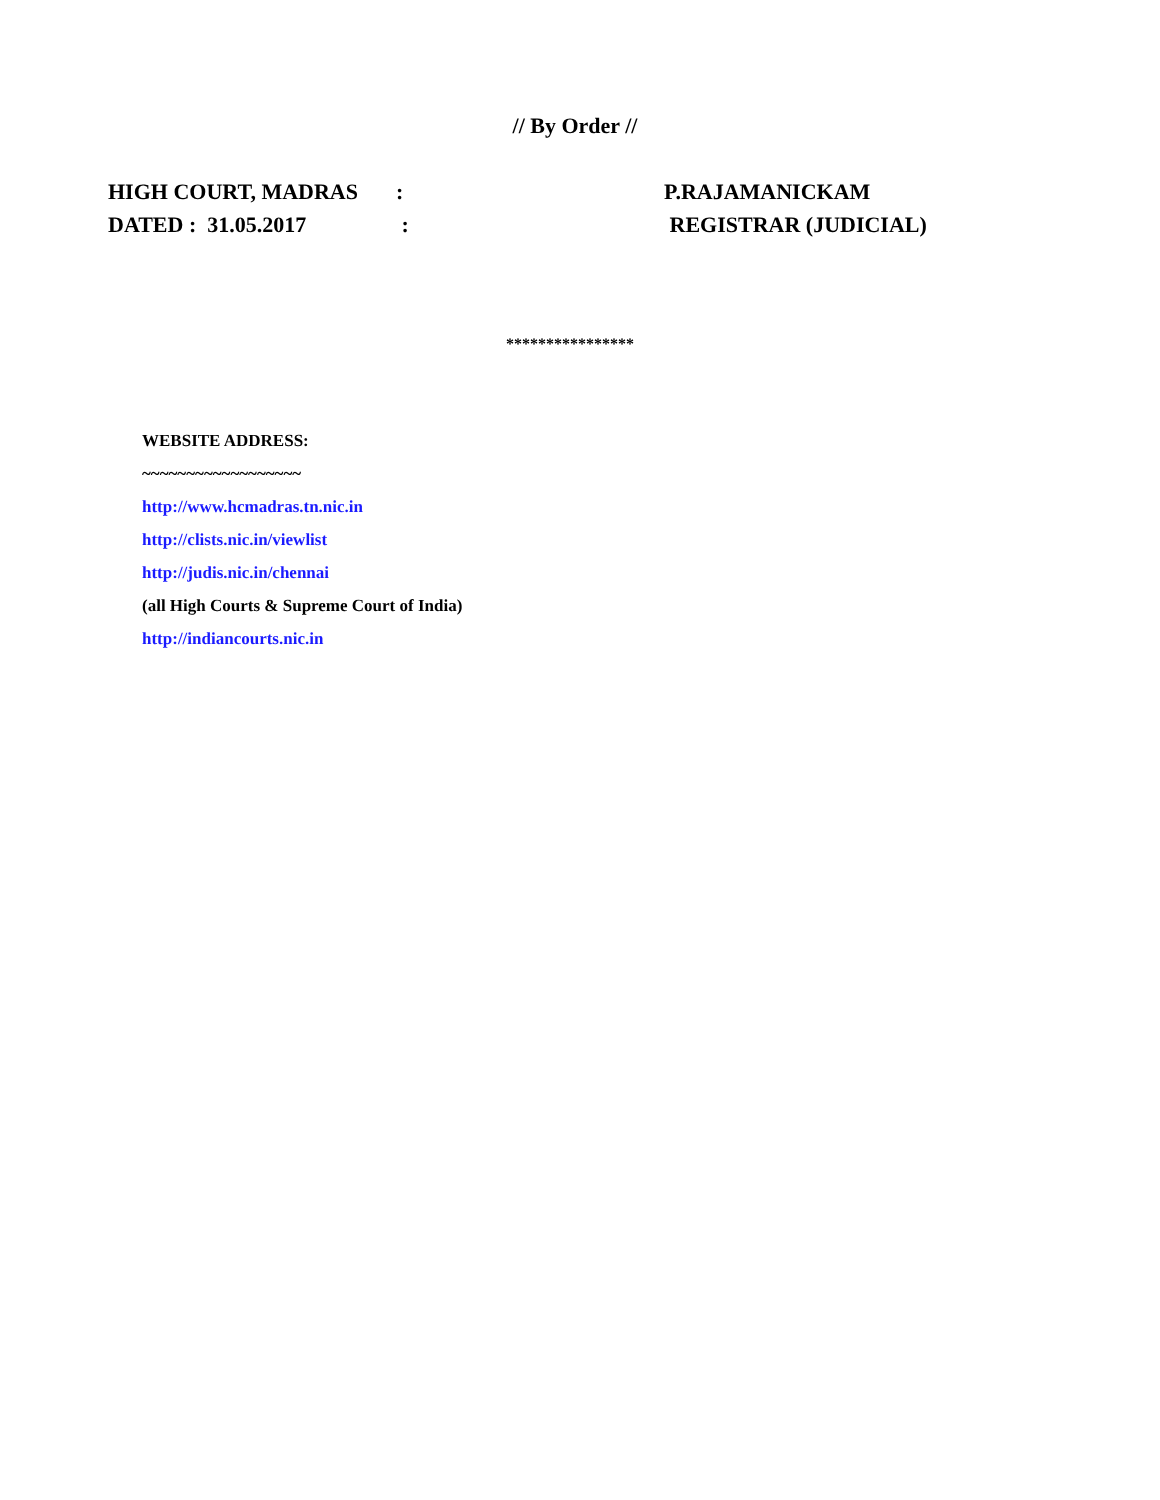// By Order //
HIGH COURT, MADRAS: P.RAJAMANICKAM
DATED : 31.05.2017 : REGISTRAR (JUDICIAL)
****************
WEBSITE ADDRESS:
~~~~~~~~~~~~~~~~~~
http://www.hcmadras.tn.nic.in
http://clists.nic.in/viewlist
http://judis.nic.in/chennai
(all High Courts & Supreme Court of India)
http://indiancourts.nic.in